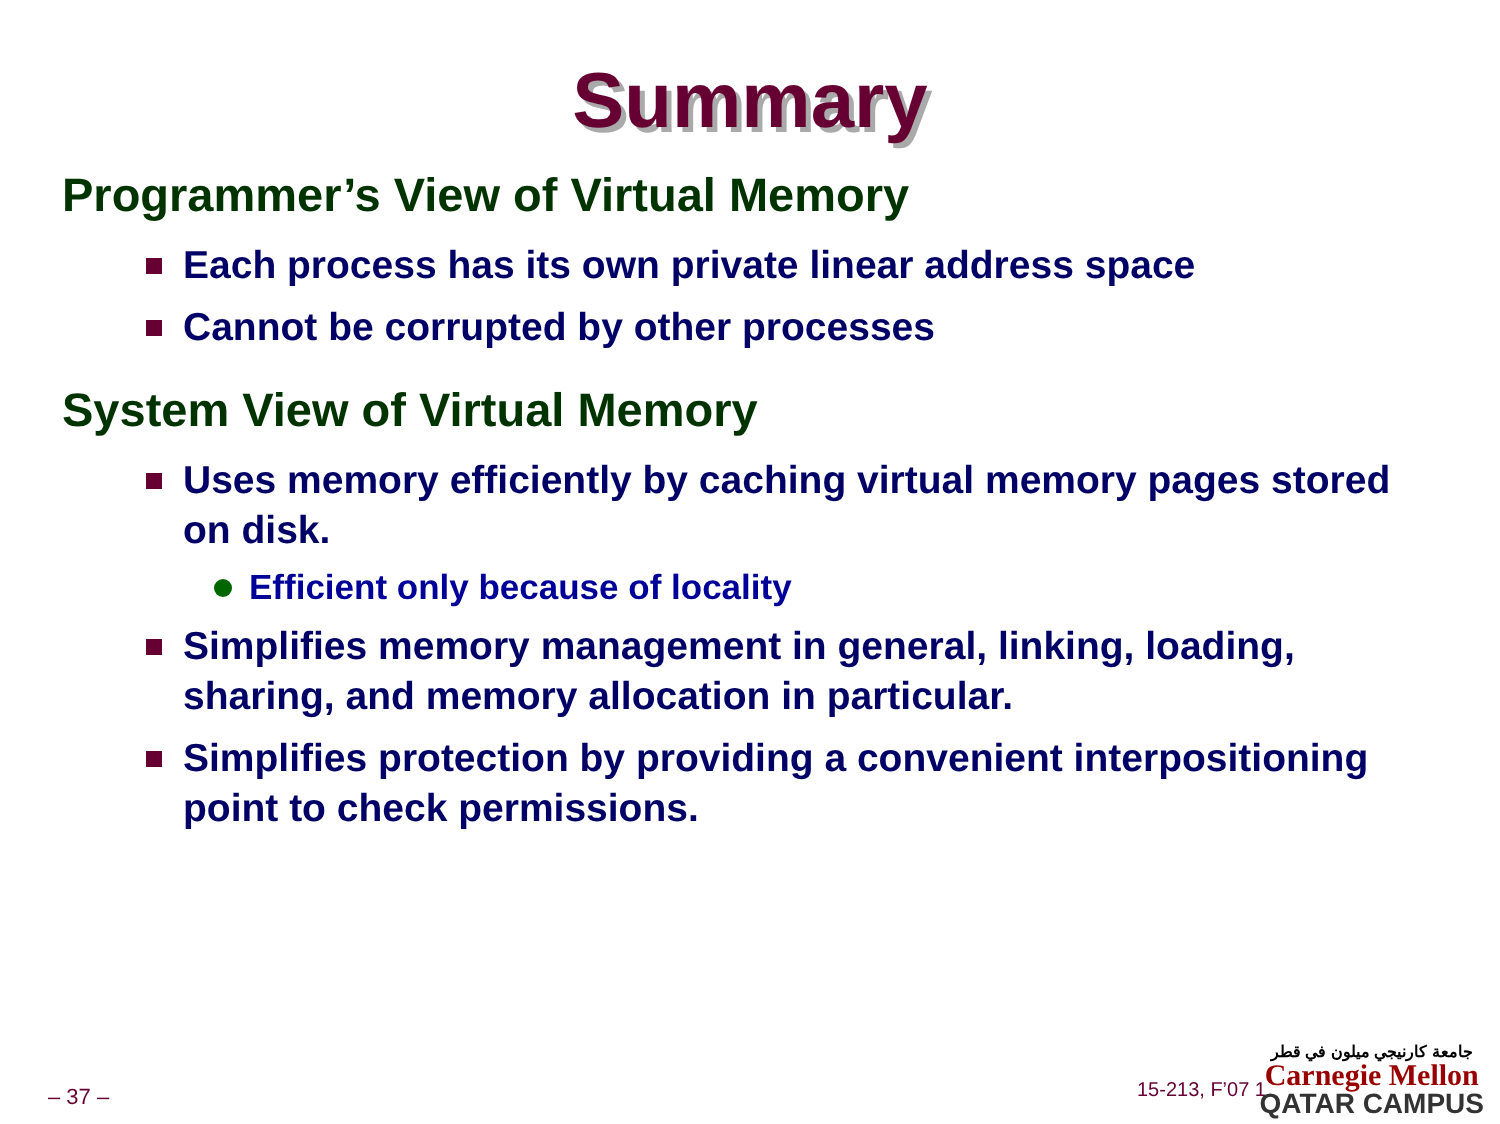Summary
Programmer’s View of Virtual Memory
Each process has its own private linear address space
Cannot be corrupted by other processes
System View of Virtual Memory
Uses memory efficiently by caching virtual memory pages stored on disk.
Efficient only because of locality
Simplifies memory management in general, linking, loading, sharing, and memory allocation in particular.
Simplifies protection by providing a convenient interpositioning point to check permissions.
– 37 – 15-213, F’07 1
جامعة كارنيجي ميلون في قطر
Carnegie Mellon
QATAR CAMPUS